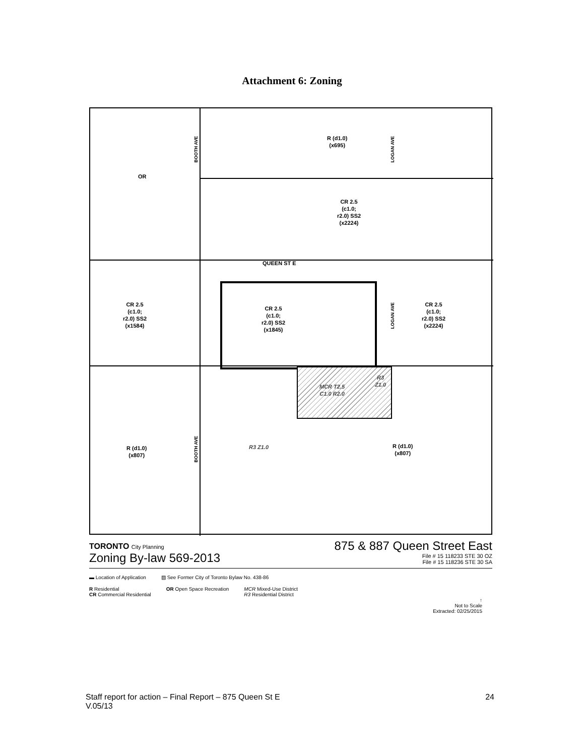Attachment 6: Zoning
OR
BOOTH AVE
R (d1.0)
(x695)
LOGAN AVE
CR 2.5
(c1.0;
r2.0) SS2
(x2224)
QUEEN ST E
CR 2.5
(c1.0;
r2.0) SS2
(x1584)
CR 2.5
(c1.0;
r2.0) SS2
(x1845)
LOGAN AVE
CR 2.5
(c1.0;
r2.0) SS2
(x2224)
MCR T2.5
C1.0 R2.0
R3
Z1.0
BOOTH AVE
R3 Z1.0
R (d1.0)
(x807)
R (d1.0)
(x807)
TORONTO City Planning
Zoning By-law 569-2013
875 & 887 Queen Street East
File # 15 118233 STE 30 OZ
File # 15 118236 STE 30 SA
▬ Location of Application ▨ See Former City of Toronto Bylaw No. 438-86
R Residential
CR Commercial Residential
OR Open Space Recreation MCR Mixed-Use District
R3 Residential District
↑
Not to Scale
Extracted: 02/25/2015
Staff report for action – Final Report – 875 Queen St E
V.05/13
24